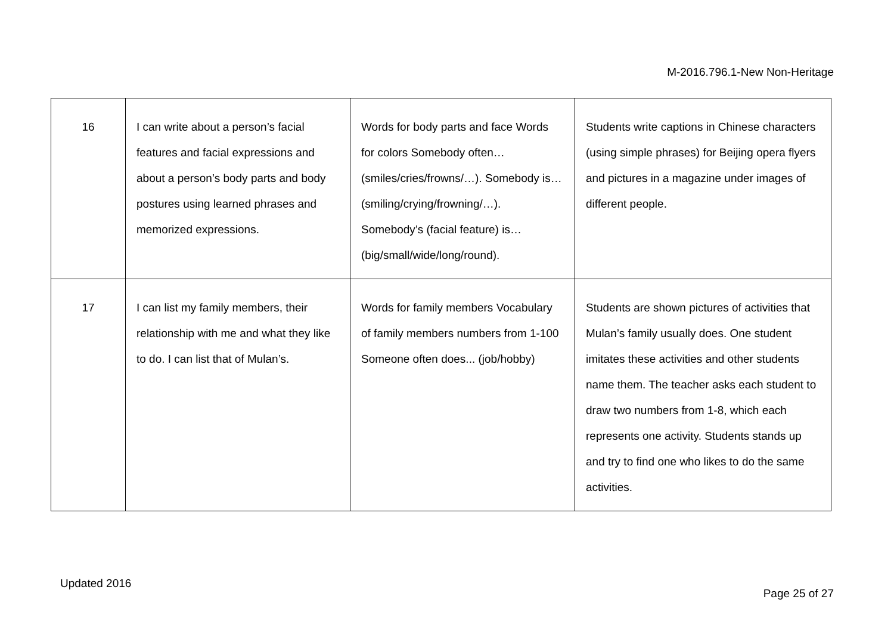M-2016.796.1-New Non-Heritage
| 16 | I can write about a person’s facial features and facial expressions and about a person’s body parts and body postures using learned phrases and memorized expressions. | Words for body parts and face Words for colors Somebody often… (smiles/cries/frowns/…). Somebody is… (smiling/crying/frowning/…). Somebody’s (facial feature) is… (big/small/wide/long/round). | Students write captions in Chinese characters (using simple phrases) for Beijing opera flyers and pictures in a magazine under images of different people. |
| 17 | I can list my family members, their relationship with me and what they like to do. I can list that of Mulan’s. | Words for family members Vocabulary of family members numbers from 1-100 Someone often does... (job/hobby) | Students are shown pictures of activities that Mulan’s family usually does. One student imitates these activities and other students name them. The teacher asks each student to draw two numbers from 1-8, which each represents one activity. Students stands up and try to find one who likes to do the same activities. |
Updated 2016
Page 25 of 27